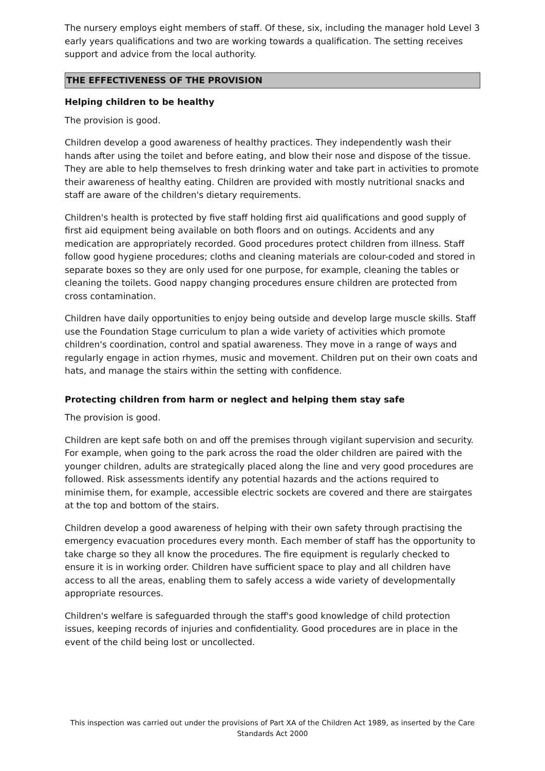The nursery employs eight members of staff. Of these, six, including the manager hold Level 3 early years qualifications and two are working towards a qualification. The setting receives support and advice from the local authority.
THE EFFECTIVENESS OF THE PROVISION
Helping children to be healthy
The provision is good.
Children develop a good awareness of healthy practices. They independently wash their hands after using the toilet and before eating, and blow their nose and dispose of the tissue. They are able to help themselves to fresh drinking water and take part in activities to promote their awareness of healthy eating. Children are provided with mostly nutritional snacks and staff are aware of the children's dietary requirements.
Children's health is protected by five staff holding first aid qualifications and good supply of first aid equipment being available on both floors and on outings. Accidents and any medication are appropriately recorded. Good procedures protect children from illness. Staff follow good hygiene procedures; cloths and cleaning materials are colour-coded and stored in separate boxes so they are only used for one purpose, for example, cleaning the tables or cleaning the toilets. Good nappy changing procedures ensure children are protected from cross contamination.
Children have daily opportunities to enjoy being outside and develop large muscle skills. Staff use the Foundation Stage curriculum to plan a wide variety of activities which promote children's coordination, control and spatial awareness. They move in a range of ways and regularly engage in action rhymes, music and movement. Children put on their own coats and hats, and manage the stairs within the setting with confidence.
Protecting children from harm or neglect and helping them stay safe
The provision is good.
Children are kept safe both on and off the premises through vigilant supervision and security. For example, when going to the park across the road the older children are paired with the younger children, adults are strategically placed along the line and very good procedures are followed. Risk assessments identify any potential hazards and the actions required to minimise them, for example, accessible electric sockets are covered and there are stairgates at the top and bottom of the stairs.
Children develop a good awareness of helping with their own safety through practising the emergency evacuation procedures every month. Each member of staff has the opportunity to take charge so they all know the procedures. The fire equipment is regularly checked to ensure it is in working order. Children have sufficient space to play and all children have access to all the areas, enabling them to safely access a wide variety of developmentally appropriate resources.
Children's welfare is safeguarded through the staff's good knowledge of child protection issues, keeping records of injuries and confidentiality. Good procedures are in place in the event of the child being lost or uncollected.
This inspection was carried out under the provisions of Part XA of the Children Act 1989, as inserted by the Care Standards Act 2000